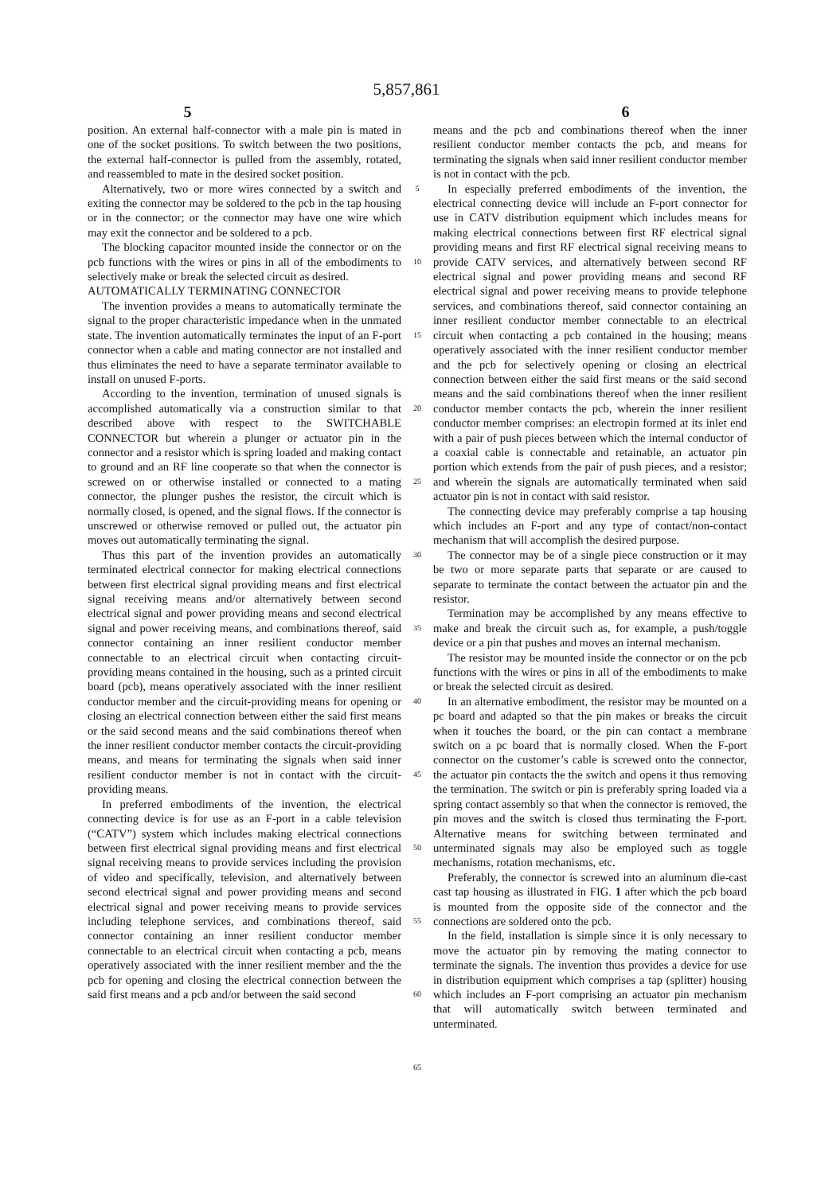5,857,861
5 6
position. An external half-connector with a male pin is mated in one of the socket positions. To switch between the two positions, the external half-connector is pulled from the assembly, rotated, and reassembled to mate in the desired socket position.
Alternatively, two or more wires connected by a switch and exiting the connector may be soldered to the pcb in the tap housing or in the connector; or the connector may have one wire which may exit the connector and be soldered to a pcb.
The blocking capacitor mounted inside the connector or on the pcb functions with the wires or pins in all of the embodiments to selectively make or break the selected circuit as desired.
AUTOMATICALLY TERMINATING CONNECTOR
The invention provides a means to automatically terminate the signal to the proper characteristic impedance when in the unmated state. The invention automatically terminates the input of an F-port connector when a cable and mating connector are not installed and thus eliminates the need to have a separate terminator available to install on unused F-ports.
According to the invention, termination of unused signals is accomplished automatically via a construction similar to that described above with respect to the SWITCHABLE CONNECTOR but wherein a plunger or actuator pin in the connector and a resistor which is spring loaded and making contact to ground and an RF line cooperate so that when the connector is screwed on or otherwise installed or connected to a mating connector, the plunger pushes the resistor, the circuit which is normally closed, is opened, and the signal flows. If the connector is unscrewed or otherwise removed or pulled out, the actuator pin moves out automatically terminating the signal.
Thus this part of the invention provides an automatically terminated electrical connector for making electrical connections between first electrical signal providing means and first electrical signal receiving means and/or alternatively between second electrical signal and power providing means and second electrical signal and power receiving means, and combinations thereof, said connector containing an inner resilient conductor member connectable to an electrical circuit when contacting circuit-providing means contained in the housing, such as a printed circuit board (pcb), means operatively associated with the inner resilient conductor member and the circuit-providing means for opening or closing an electrical connection between either the said first means or the said second means and the said combinations thereof when the inner resilient conductor member contacts the circuit-providing means, and means for terminating the signals when said inner resilient conductor member is not in contact with the circuit-providing means.
In preferred embodiments of the invention, the electrical connecting device is for use as an F-port in a cable television (“CATV”) system which includes making electrical connections between first electrical signal providing means and first electrical signal receiving means to provide services including the provision of video and specifically, television, and alternatively between second electrical signal and power providing means and second electrical signal and power receiving means to provide services including telephone services, and combinations thereof, said connector containing an inner resilient conductor member connectable to an electrical circuit when contacting a pcb, means operatively associated with the inner resilient member and the the pcb for opening and closing the electrical connection between the said first means and a pcb and/or between the said second
5
10
15
20
25
30
35
40
45
50
55
60
65
means and the pcb and combinations thereof when the inner resilient conductor member contacts the pcb, and means for terminating the signals when said inner resilient conductor member is not in contact with the pcb.
In especially preferred embodiments of the invention, the electrical connecting device will include an F-port connector for use in CATV distribution equipment which includes means for making electrical connections between first RF electrical signal providing means and first RF electrical signal receiving means to provide CATV services, and alternatively between second RF electrical signal and power providing means and second RF electrical signal and power receiving means to provide telephone services, and combinations thereof, said connector containing an inner resilient conductor member connectable to an electrical circuit when contacting a pcb contained in the housing; means operatively associated with the inner resilient conductor member and the pcb for selectively opening or closing an electrical connection between either the said first means or the said second means and the said combinations thereof when the inner resilient conductor member contacts the pcb, wherein the inner resilient conductor member comprises: an electropin formed at its inlet end with a pair of push pieces between which the internal conductor of a coaxial cable is connectable and retainable, an actuator pin portion which extends from the pair of push pieces, and a resistor; and wherein the signals are automatically terminated when said actuator pin is not in contact with said resistor.
The connecting device may preferably comprise a tap housing which includes an F-port and any type of contact/non-contact mechanism that will accomplish the desired purpose.
The connector may be of a single piece construction or it may be two or more separate parts that separate or are caused to separate to terminate the contact between the actuator pin and the resistor.
Termination may be accomplished by any means effective to make and break the circuit such as, for example, a push/toggle device or a pin that pushes and moves an internal mechanism.
The resistor may be mounted inside the connector or on the pcb functions with the wires or pins in all of the embodiments to make or break the selected circuit as desired.
In an alternative embodiment, the resistor may be mounted on a pc board and adapted so that the pin makes or breaks the circuit when it touches the board, or the pin can contact a membrane switch on a pc board that is normally closed. When the F-port connector on the customer’s cable is screwed onto the connector, the actuator pin contacts the the switch and opens it thus removing the termination. The switch or pin is preferably spring loaded via a spring contact assembly so that when the connector is removed, the pin moves and the switch is closed thus terminating the F-port. Alternative means for switching between terminated and unterminated signals may also be employed such as toggle mechanisms, rotation mechanisms, etc.
Preferably, the connector is screwed into an aluminum die-cast cast tap housing as illustrated in FIG. 1 after which the pcb board is mounted from the opposite side of the connector and the connections are soldered onto the pcb.
In the field, installation is simple since it is only necessary to move the actuator pin by removing the mating connector to terminate the signals. The invention thus provides a device for use in distribution equipment which comprises a tap (splitter) housing which includes an F-port comprising an actuator pin mechanism that will automatically switch between terminated and unterminated.